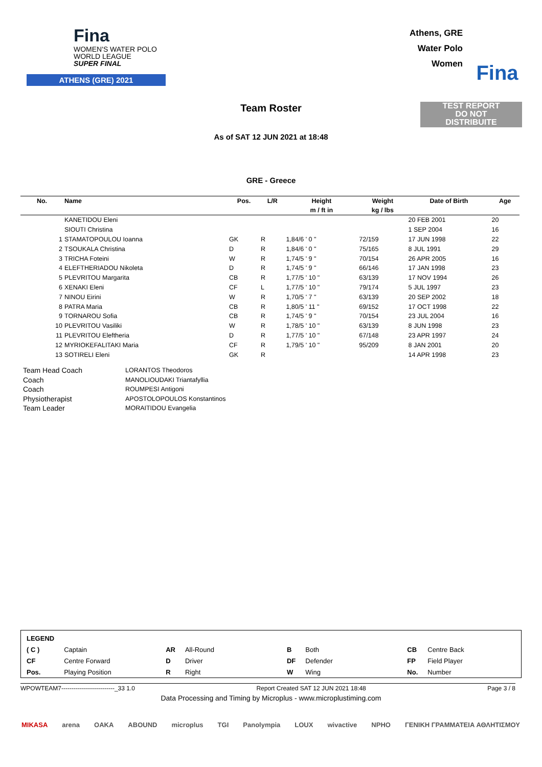Fina
WOMEN'S WATER POLO
WORLD LEAGUE
SUPER FINAL
ATHENS (GRE) 2021
Athens, GRE
Water Polo
Women
Fina
Team Roster
TEST REPORT
DO NOT
DISTRIBUITE
As of SAT 12 JUN 2021 at 18:48
GRE - Greece
| No. | Name | Pos. | L/R | Height | Weight | Date of Birth | Age |
| --- | --- | --- | --- | --- | --- | --- | --- |
| | | | | m / ft in | kg / lbs | | |
| | KANETIDOU Eleni | | | | | 20 FEB 2001 | 20 |
| | SIOUTI Christina | | | | | 1 SEP 2004 | 16 |
| 1 | STAMATOPOULOU Ioanna | GK | R | 1,84/6 ' 0 " | 72/159 | 17 JUN 1998 | 22 |
| 2 | TSOUKALA Christina | D | R | 1,84/6 ' 0 " | 75/165 | 8 JUL 1991 | 29 |
| 3 | TRICHA Foteini | W | R | 1,74/5 ' 9 " | 70/154 | 26 APR 2005 | 16 |
| 4 | ELEFTHERIADOU Nikoleta | D | R | 1,74/5 ' 9 " | 66/146 | 17 JAN 1998 | 23 |
| 5 | PLEVRITOU Margarita | CB | R | 1,77/5 ' 10 " | 63/139 | 17 NOV 1994 | 26 |
| 6 | XENAKI Eleni | CF | L | 1,77/5 ' 10 " | 79/174 | 5 JUL 1997 | 23 |
| 7 | NINOU Eirini | W | R | 1,70/5 ' 7 " | 63/139 | 20 SEP 2002 | 18 |
| 8 | PATRA Maria | CB | R | 1,80/5 ' 11 " | 69/152 | 17 OCT 1998 | 22 |
| 9 | TORNAROU Sofia | CB | R | 1,74/5 ' 9 " | 70/154 | 23 JUL 2004 | 16 |
| 10 | PLEVRITOU Vasiliki | W | R | 1,78/5 ' 10 " | 63/139 | 8 JUN 1998 | 23 |
| 11 | PLEVRITOU Eleftheria | D | R | 1,77/5 ' 10 " | 67/148 | 23 APR 1997 | 24 |
| 12 | MYRIOKEFALITAKI Maria | CF | R | 1,79/5 ' 10 " | 95/209 | 8 JAN 2001 | 20 |
| 13 | SOTIRELI Eleni | GK | R | | | 14 APR 1998 | 23 |
| Team Head Coach | LORANTOS Theodoros |
| Coach | MANOLIOUDAKI Triantafyllia |
| Coach | ROUMPESI Antigoni |
| Physiotherapist | APOSTOLOPOULOS Konstantinos |
| Team Leader | MORAITIDOU Evangelia |
| LEGEND | | | | | | | |
| ( C ) | Captain | AR | All-Round | B | Both | CB | Centre Back |
| CF | Centre Forward | D | Driver | DF | Defender | FP | Field Player |
| Pos. | Playing Position | R | Right | W | Wing | No. | Number |
WPOWTEAM7--------------------------_33 1.0 Report Created SAT 12 JUN 2021 18:48 Page 3 / 8
Data Processing and Timing by Microplus - www.microplustiming.com
MIKASA arena OAKA ABOUND microplus TGI Panolympia LOUX wivactive NPHO ΓΕΝΙΚΗ ΓΡΑΜΜΑΤΕΙΑ ΑΘΛΗΤΙΣΜΟΥ